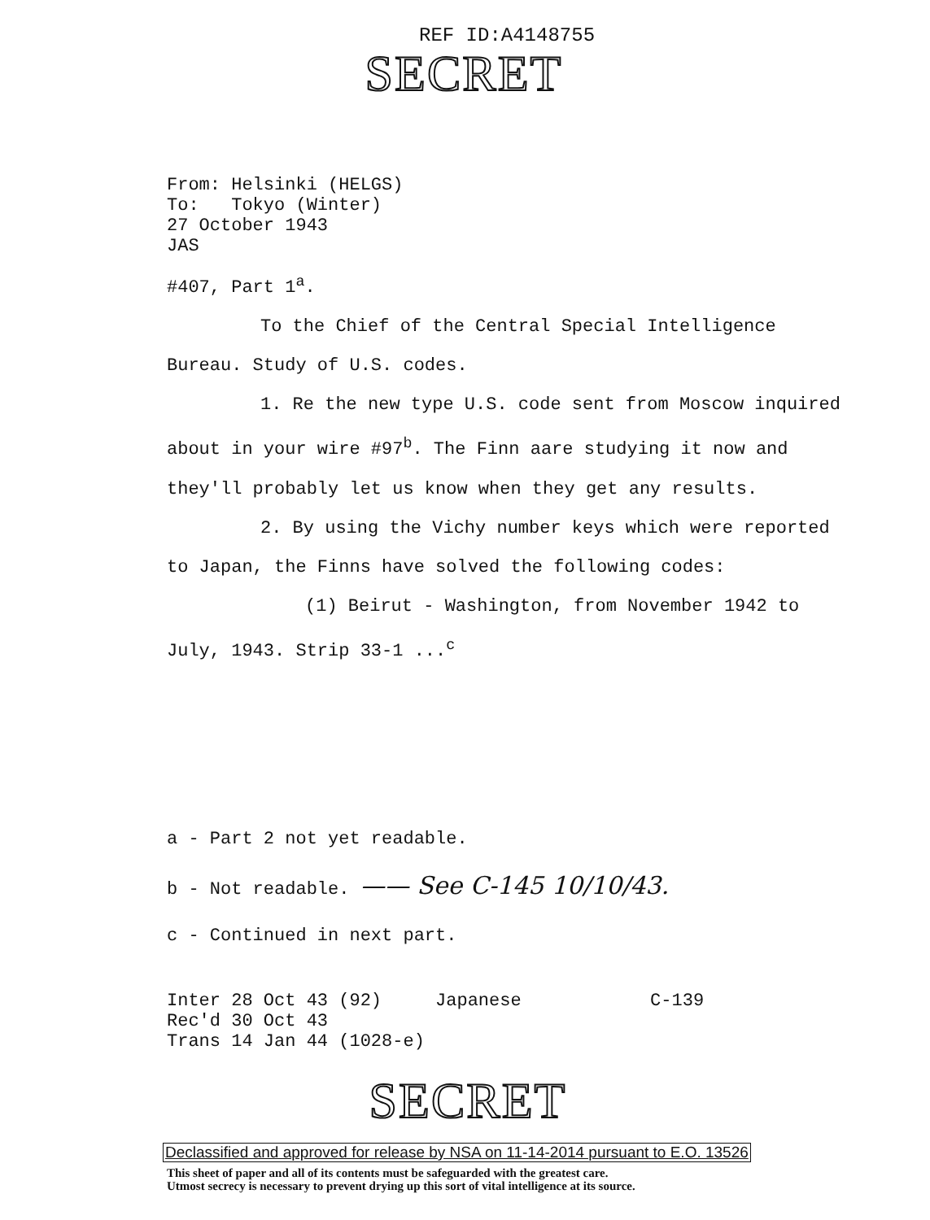REF ID:A4148755
SECRET
From: Helsinki (HELGS)
To: Tokyo (Winter)
27 October 1943
JAS
#407, Part 1<sup>a</sup>.
To the Chief of the Central Special Intelligence Bureau. Study of U.S. codes.
1. Re the new type U.S. code sent from Moscow inquired about in your wire #97<sup>b</sup>. The Finn aare studying it now and they'll probably let us know when they get any results.
2. By using the Vichy number keys which were reported to Japan, the Finns have solved the following codes:
(1) Beirut - Washington, from November 1942 to July, 1943. Strip 33-1 ...<sup>c</sup>
a - Part 2 not yet readable.
b - Not readable. —— See C-145 10/10/43.
c - Continued in next part.
Inter 28 Oct 43 (92) Japanese C-139
Rec'd 30 Oct 43
Trans 14 Jan 44 (1028-e)
SECRET
Declassified and approved for release by NSA on 11-14-2014 pursuant to E.O. 13526
This sheet of paper and all of its contents must be safeguarded with the greatest care.
Utmost secrecy is necessary to prevent drying up this sort of vital intelligence at its source.